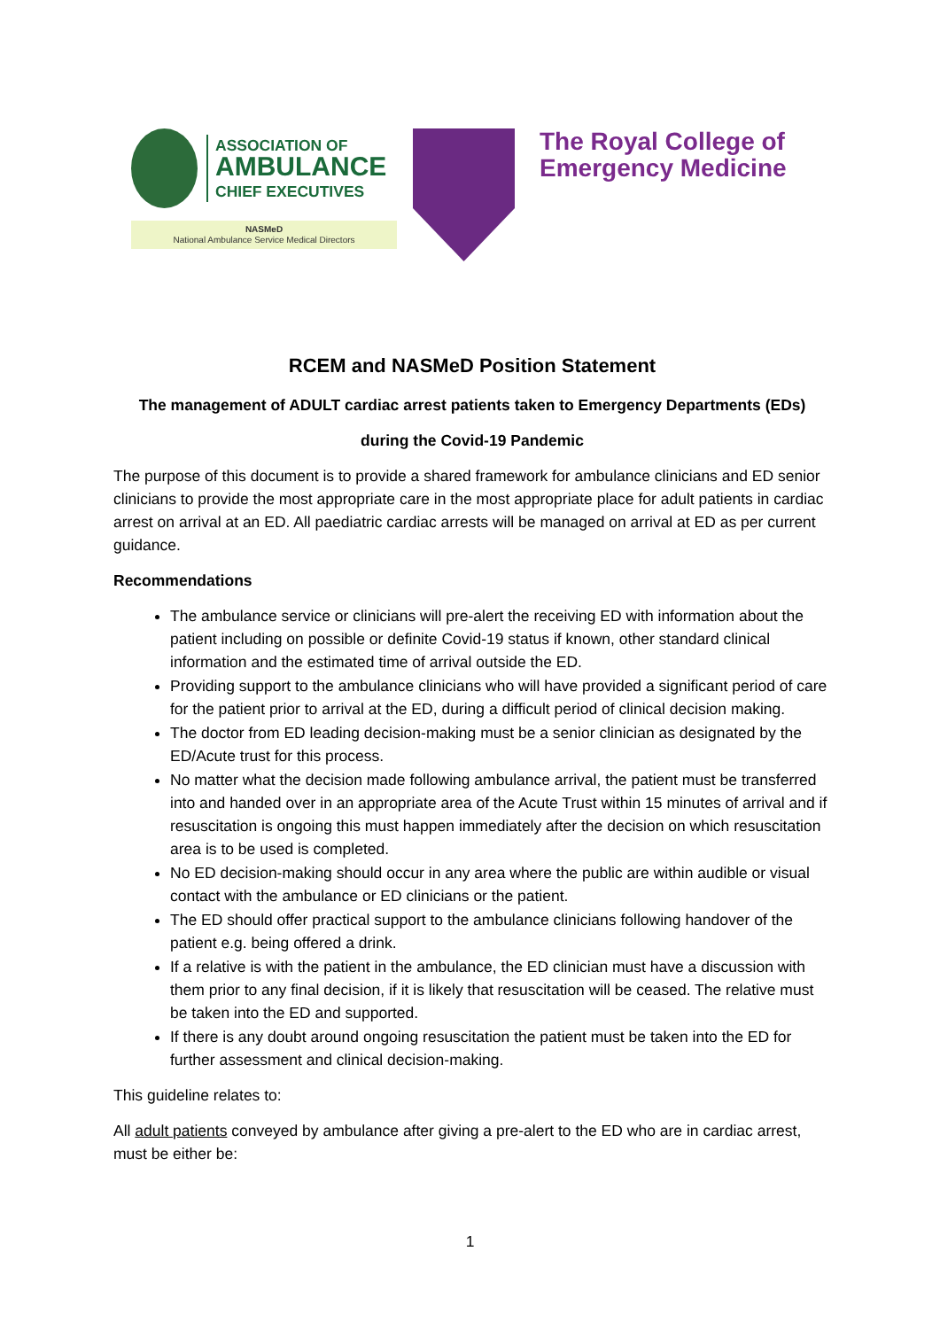ASSOCIATION OF
AMBULANCE
CHIEF EXECUTIVES
NASMeD
National Ambulance Service Medical Directors
The Royal College of
Emergency Medicine
RCEM and NASMeD Position Statement
The management of ADULT cardiac arrest patients taken to Emergency Departments (EDs)
during the Covid-19 Pandemic
The purpose of this document is to provide a shared framework for ambulance clinicians and ED senior clinicians to provide the most appropriate care in the most appropriate place for adult patients in cardiac arrest on arrival at an ED. All paediatric cardiac arrests will be managed on arrival at ED as per current guidance.
Recommendations
The ambulance service or clinicians will pre-alert the receiving ED with information about the patient including on possible or definite Covid-19 status if known, other standard clinical information and the estimated time of arrival outside the ED.
Providing support to the ambulance clinicians who will have provided a significant period of care for the patient prior to arrival at the ED, during a difficult period of clinical decision making.
The doctor from ED leading decision-making must be a senior clinician as designated by the ED/Acute trust for this process.
No matter what the decision made following ambulance arrival, the patient must be transferred into and handed over in an appropriate area of the Acute Trust within 15 minutes of arrival and if resuscitation is ongoing this must happen immediately after the decision on which resuscitation area is to be used is completed.
No ED decision-making should occur in any area where the public are within audible or visual contact with the ambulance or ED clinicians or the patient.
The ED should offer practical support to the ambulance clinicians following handover of the patient e.g. being offered a drink.
If a relative is with the patient in the ambulance, the ED clinician must have a discussion with them prior to any final decision, if it is likely that resuscitation will be ceased. The relative must be taken into the ED and supported.
If there is any doubt around ongoing resuscitation the patient must be taken into the ED for further assessment and clinical decision-making.
This guideline relates to:
All adult patients conveyed by ambulance after giving a pre-alert to the ED who are in cardiac arrest, must be either be:
1